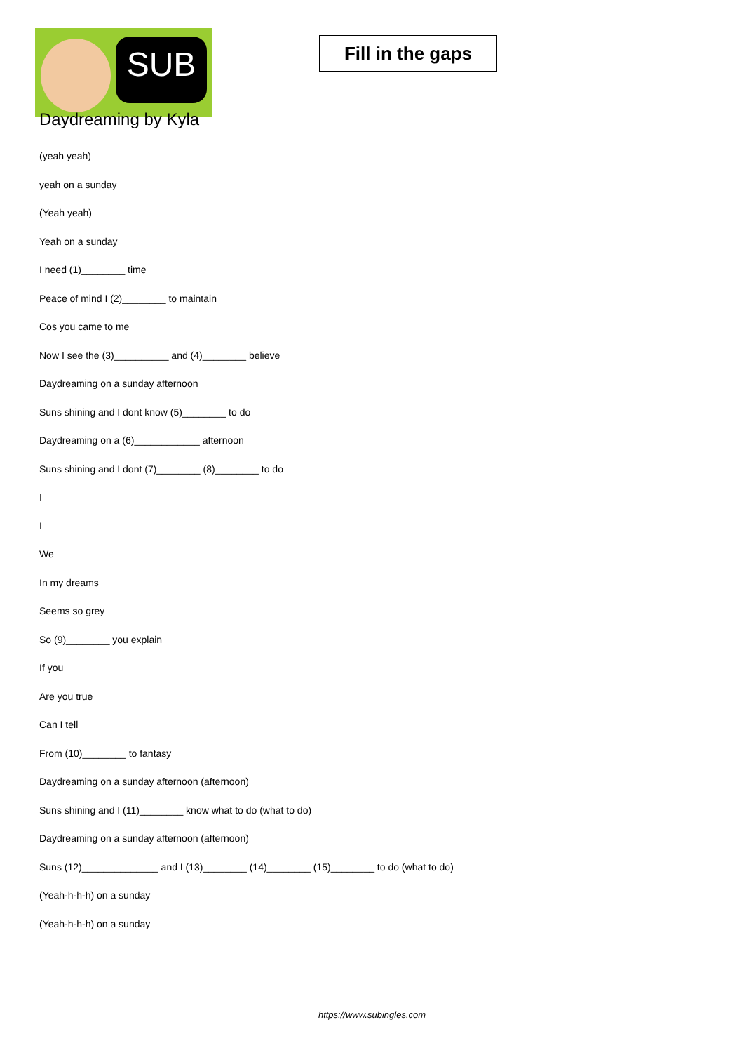SUB
Fill in the gaps
Daydreaming by Kyla
(yeah yeah)
yeah on a sunday
(Yeah yeah)
Yeah on a sunday
I need (1)________ time
Peace of mind I (2)________ to maintain
Cos you came to me
Now I see the (3)__________ and (4)________ believe
Daydreaming on a sunday afternoon
Suns shining and I dont know (5)________ to do
Daydreaming on a (6)____________ afternoon
Suns shining and I dont (7)________ (8)________ to do
I
I
We
In my dreams
Seems so grey
So (9)________ you explain
If you
Are you true
Can I tell
From (10)________ to fantasy
Daydreaming on a sunday afternoon (afternoon)
Suns shining and I (11)________ know what to do (what to do)
Daydreaming on a sunday afternoon (afternoon)
Suns (12)______________ and I (13)________ (14)________ (15)________ to do (what to do)
(Yeah-h-h-h) on a sunday
(Yeah-h-h-h) on a sunday
https://www.subingles.com